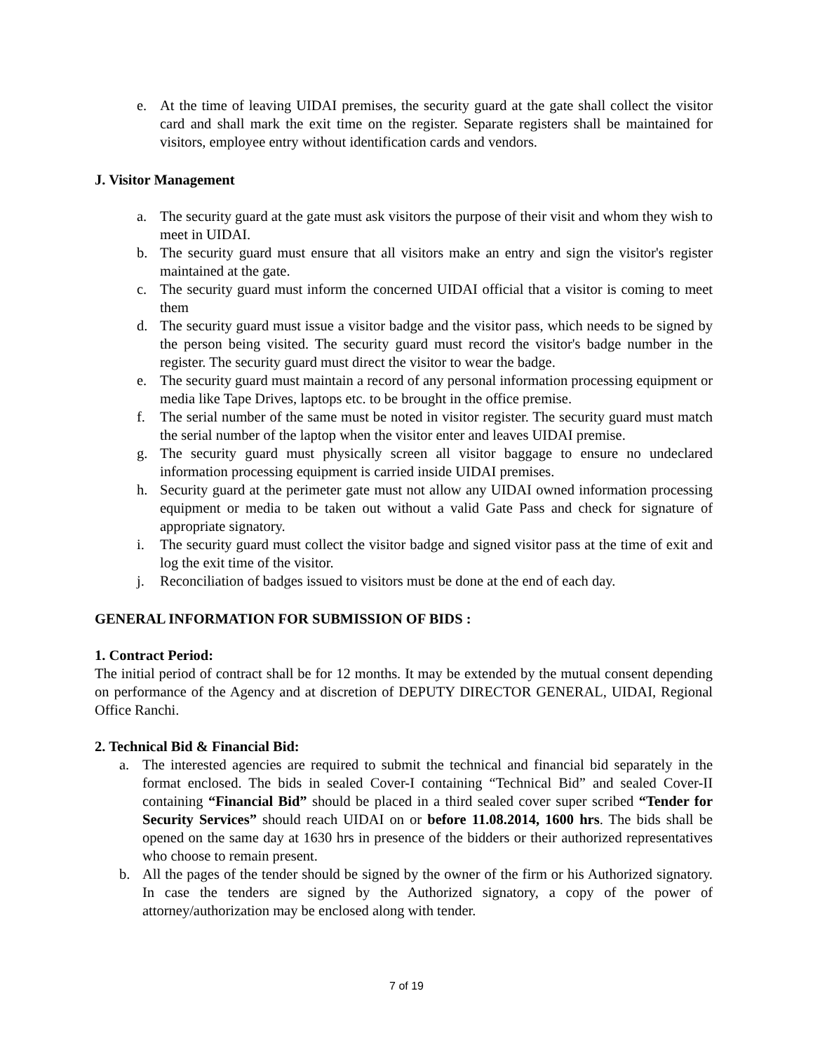e. At the time of leaving UIDAI premises, the security guard at the gate shall collect the visitor card and shall mark the exit time on the register. Separate registers shall be maintained for visitors, employee entry without identification cards and vendors.
J. Visitor Management
a. The security guard at the gate must ask visitors the purpose of their visit and whom they wish to meet in UIDAI.
b. The security guard must ensure that all visitors make an entry and sign the visitor's register maintained at the gate.
c. The security guard must inform the concerned UIDAI official that a visitor is coming to meet them
d. The security guard must issue a visitor badge and the visitor pass, which needs to be signed by the person being visited. The security guard must record the visitor's badge number in the register. The security guard must direct the visitor to wear the badge.
e. The security guard must maintain a record of any personal information processing equipment or media like Tape Drives, laptops etc. to be brought in the office premise.
f. The serial number of the same must be noted in visitor register. The security guard must match the serial number of the laptop when the visitor enter and leaves UIDAI premise.
g. The security guard must physically screen all visitor baggage to ensure no undeclared information processing equipment is carried inside UIDAI premises.
h. Security guard at the perimeter gate must not allow any UIDAI owned information processing equipment or media to be taken out without a valid Gate Pass and check for signature of appropriate signatory.
i. The security guard must collect the visitor badge and signed visitor pass at the time of exit and log the exit time of the visitor.
j. Reconciliation of badges issued to visitors must be done at the end of each day.
GENERAL INFORMATION FOR SUBMISSION OF BIDS :
1. Contract Period:
The initial period of contract shall be for 12 months. It may be extended by the mutual consent depending on performance of the Agency and at discretion of DEPUTY DIRECTOR GENERAL, UIDAI, Regional Office Ranchi.
2. Technical Bid & Financial Bid:
a. The interested agencies are required to submit the technical and financial bid separately in the format enclosed. The bids in sealed Cover-I containing “Technical Bid” and sealed Cover-II containing “Financial Bid” should be placed in a third sealed cover super scribed “Tender for Security Services” should reach UIDAI on or before 11.08.2014, 1600 hrs. The bids shall be opened on the same day at 1630 hrs in presence of the bidders or their authorized representatives who choose to remain present.
b. All the pages of the tender should be signed by the owner of the firm or his Authorized signatory. In case the tenders are signed by the Authorized signatory, a copy of the power of attorney/authorization may be enclosed along with tender.
7 of 19